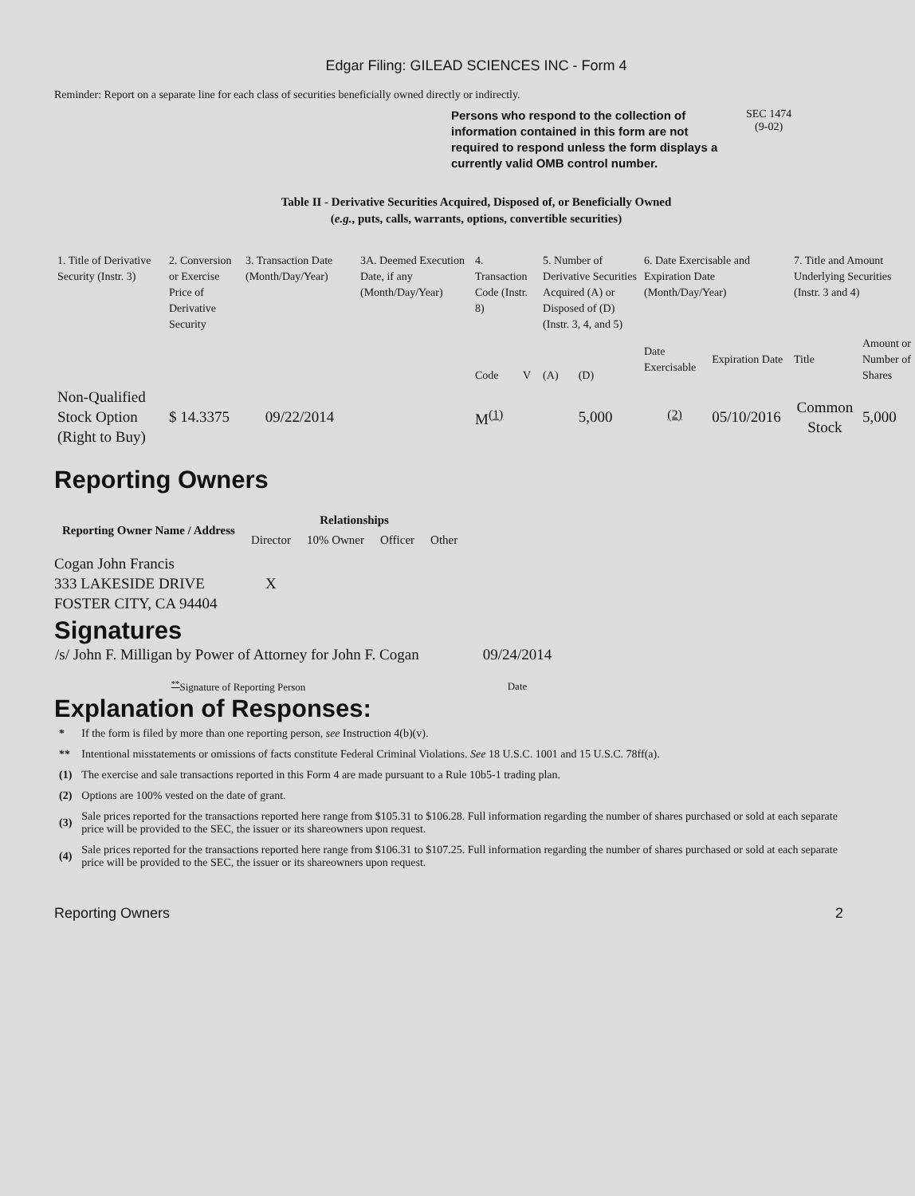Edgar Filing: GILEAD SCIENCES INC - Form 4
Reminder: Report on a separate line for each class of securities beneficially owned directly or indirectly.
Persons who respond to the collection of information contained in this form are not required to respond unless the form displays a currently valid OMB control number.
SEC 1474
(9-02)
Table II - Derivative Securities Acquired, Disposed of, or Beneficially Owned
(e.g., puts, calls, warrants, options, convertible securities)
| 1. Title of Derivative Security (Instr. 3) | 2. Conversion or Exercise Price of Derivative Security | 3. Transaction Date (Month/Day/Year) | 3A. Deemed Execution Date, if any (Month/Day/Year) | 4. Transaction Code (Instr. 8) | | 5. Number of Derivative Securities Acquired (A) or Disposed of (D) (Instr. 3, 4, and 5) | | 6. Date Exercisable and Expiration Date (Month/Day/Year) | | 7. Title and Amount Underlying Securities (Instr. 3 and 4) | |
| | | | | Code | V | (A) | (D) | Date Exercisable | Expiration Date | Title | Amount or Number of Shares |
| Non-Qualified Stock Option (Right to Buy) | $ 14.3375 | 09/22/2014 | | M<sup>(1)</sup> | | | 5,000 | <sup>(2)</sup> | 05/10/2016 | Common Stock | 5,000 |
Reporting Owners
| Reporting Owner Name / Address | Relationships | | | |
| --- | --- | --- | --- | --- |
| | Director | 10% Owner | Officer | Other |
| Cogan John Francis 333 LAKESIDE DRIVE FOSTER CITY, CA 94404 | X | | | |
Signatures
| /s/ John F. Milligan by Power of Attorney for John F. Cogan | 09/24/2014 |
| <sup>**</sup> Signature of Reporting Person | Date |
Explanation of Responses:
| * | If the form is filed by more than one reporting person, see Instruction 4(b)(v). |
| ** | Intentional misstatements or omissions of facts constitute Federal Criminal Violations. See 18 U.S.C. 1001 and 15 U.S.C. 78ff(a). |
| (1) | The exercise and sale transactions reported in this Form 4 are made pursuant to a Rule 10b5-1 trading plan. |
| (2) | Options are 100% vested on the date of grant. |
| (3) | Sale prices reported for the transactions reported here range from $105.31 to $106.28. Full information regarding the number of shares purchased or sold at each separate price will be provided to the SEC, the issuer or its shareowners upon request. |
| (4) | Sale prices reported for the transactions reported here range from $106.31 to $107.25. Full information regarding the number of shares purchased or sold at each separate price will be provided to the SEC, the issuer or its shareowners upon request. |
Reporting Owners 2